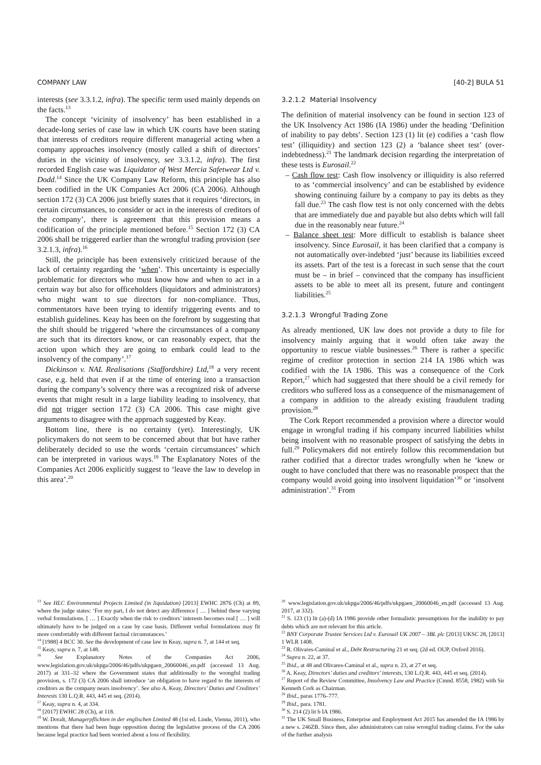COMPANY LAW [40-2] BULA 51
interests (see 3.3.1.2, infra). The specific term used mainly depends on the facts.<sup>13</sup>
The concept ‘vicinity of insolvency’ has been established in a decade-long series of case law in which UK courts have been stating that interests of creditors require different managerial acting when a company approaches insolvency (mostly called a shift of directors’ duties in the vicinity of insolvency, see 3.3.1.2, infra). The first recorded English case was Liquidator of West Mercia Safetwear Ltd v. Dodd.<sup>14</sup> Since the UK Company Law Reform, this principle has also been codified in the UK Companies Act 2006 (CA 2006). Although section 172 (3) CA 2006 just briefly states that it requires ‘directors, in certain circumstances, to consider or act in the interests of creditors of the company’, there is agreement that this provision means a codification of the principle mentioned before.<sup>15</sup> Section 172 (3) CA 2006 shall be triggered earlier than the wrongful trading provision (see 3.2.1.3, infra).<sup>16</sup>
Still, the principle has been extensively criticized because of the lack of certainty regarding the ‘when’. This uncertainty is especially problematic for directors who must know how and when to act in a certain way but also for officeholders (liquidators and administrators) who might want to sue directors for non-compliance. Thus, commentators have been trying to identify triggering events and to establish guidelines. Keay has been on the forefront by suggesting that the shift should be triggered ‘where the circumstances of a company are such that its directors know, or can reasonably expect, that the action upon which they are going to embark could lead to the insolvency of the company’.<sup>17</sup>
Dickinson v. NAL Realisations (Staffordshire) Ltd,<sup>18</sup> a very recent case, e.g. held that even if at the time of entering into a transaction during the company’s solvency there was a recognized risk of adverse events that might result in a large liability leading to insolvency, that did not trigger section 172 (3) CA 2006. This case might give arguments to disagree with the approach suggested by Keay.
Bottom line, there is no certainty (yet). Interestingly, UK policymakers do not seem to be concerned about that but have rather deliberately decided to use the words ‘certain circumstances’ which can be interpreted in various ways.<sup>19</sup> The Explanatory Notes of the Companies Act 2006 explicitly suggest to ‘leave the law to develop in this area’.<sup>20</sup>
<sup>13</sup> See HLC Environmental Projects Limited (in liquidation) [2013] EWHC 2876 (Ch) at 89, where the judge states: ‘For my part, I do not detect any difference [ … ] behind these varying verbal formulations. [ … ] Exactly when the risk to creditors’ interests becomes real [ … ] will ultimately have to be judged on a case by case basis. Different verbal formulations may fit more comfortably with different factual circumstances.’
<sup>14</sup> [1988] 4 BCC 30. See the development of case law in Keay, supra n. 7, at 144 et seq.
<sup>15</sup> Keay, supra n. 7, at 148.
<sup>16</sup> See Explanatory Notes of the Companies Act 2006, www.legislation.gov.uk/ukpga/2006/46/pdfs/ukpgaen_20060046_en.pdf (accessed 13 Aug. 2017) at 331–32 where the Government states that additionally to the wrongful trading provision, s. 172 (3) CA 2006 shall introduce ‘an obligation to have regard to the interests of creditors as the company nears insolvency’. See also A. Keay, Directors’ Duties and Creditors’ Interests 130 L.Q.R. 443, 445 et seq. (2014).
<sup>17</sup> Keay, supra n. 4, at 334.
<sup>18</sup> [2017] EWHC 28 (Ch), at 118.
<sup>19</sup> W. Doralt, Managerpflichten in der englischen Limited 48 (1st ed. Linde, Vienna, 2011), who mentions that there had been huge opposition during the legislative process of the CA 2006 because legal practice had been worried about a loss of flexibility.
3.2.1.2 Material Insolvency
The definition of material insolvency can be found in section 123 of the UK Insolvency Act 1986 (IA 1986) under the heading ‘Definition of inability to pay debts’. Section 123 (1) lit (e) codifies a ‘cash flow test’ (illiquidity) and section 123 (2) a ‘balance sheet test’ (over-indebtedness).<sup>21</sup> The landmark decision regarding the interpretation of these tests is Eurosail.<sup>22</sup>
– Cash flow test: Cash flow insolvency or illiquidity is also referred to as ‘commercial insolvency’ and can be established by evidence showing continuing failure by a company to pay its debts as they fall due.<sup>23</sup> The cash flow test is not only concerned with the debts that are immediately due and payable but also debts which will fall due in the reasonably near future.<sup>24</sup>
– Balance sheet test: More difficult to establish is balance sheet insolvency. Since Eurosail, it has been clarified that a company is not automatically over-indebted ‘just’ because its liabilities exceed its assets. Part of the test is a forecast in such sense that the court must be – in brief – convinced that the company has insufficient assets to be able to meet all its present, future and contingent liabilities.<sup>25</sup>
3.2.1.3 Wrongful Trading Zone
As already mentioned, UK law does not provide a duty to file for insolvency mainly arguing that it would often take away the opportunity to rescue viable businesses.<sup>26</sup> There is rather a specific regime of creditor protection in section 214 IA 1986 which was codified with the IA 1986. This was a consequence of the Cork Report,<sup>27</sup> which had suggested that there should be a civil remedy for creditors who suffered loss as a consequence of the mismanagement of a company in addition to the already existing fraudulent trading provision.<sup>28</sup>
The Cork Report recommended a provision where a director would engage in wrongful trading if his company incurred liabilities whilst being insolvent with no reasonable prospect of satisfying the debts in full.<sup>29</sup> Policymakers did not entirely follow this recommendation but rather codified that a director trades wrongfully when he ‘knew or ought to have concluded that there was no reasonable prospect that the company would avoid going into insolvent liquidation’<sup>30</sup> or ‘insolvent administration’.<sup>31</sup> From
<sup>20</sup> www.legislation.gov.uk/ukpga/2006/46/pdfs/ukpgaen_20060046_en.pdf (accessed 13 Aug. 2017, at 332).
<sup>21</sup> S. 123 (1) lit (a)-(d) IA 1986 provide other formalistic presumptions for the inability to pay debts which are not relevant for this article.
<sup>22</sup> BNY Corporate Trustee Services Ltd v. Eurosail UK 2007 – 3BL plc [2013] UKSC 28, [2013] 1 WLR 1408.
<sup>23</sup> R. Olivares-Caminal et al., Debt Restructuring 21 et seq. (2d ed. OUP, Oxford 2016).
<sup>24</sup> Supra n. 22, at 37.
<sup>25</sup> Ibid., at 48 and Olivares-Caminal et al., supra n. 23, at 27 et seq.
<sup>26</sup> A. Keay, Directors’ duties and creditors’ interests, 130 L.Q.R. 443, 445 et seq. (2014).
<sup>27</sup> Report of the Review Committee, Insolvency Law and Practice (Cmnd. 8558, 1982) with Sir Kenneth Cork as Chairman.
<sup>28</sup> Ibid., paras 1776–777.
<sup>29</sup> Ibid., para. 1781.
<sup>30</sup> S. 214 (2) lit b IA 1986.
<sup>31</sup> The UK Small Business, Enterprise and Employment Act 2015 has amended the IA 1986 by a new s. 246ZB. Since then, also administrators can raise wrongful trading claims. For the sake of the further analysis